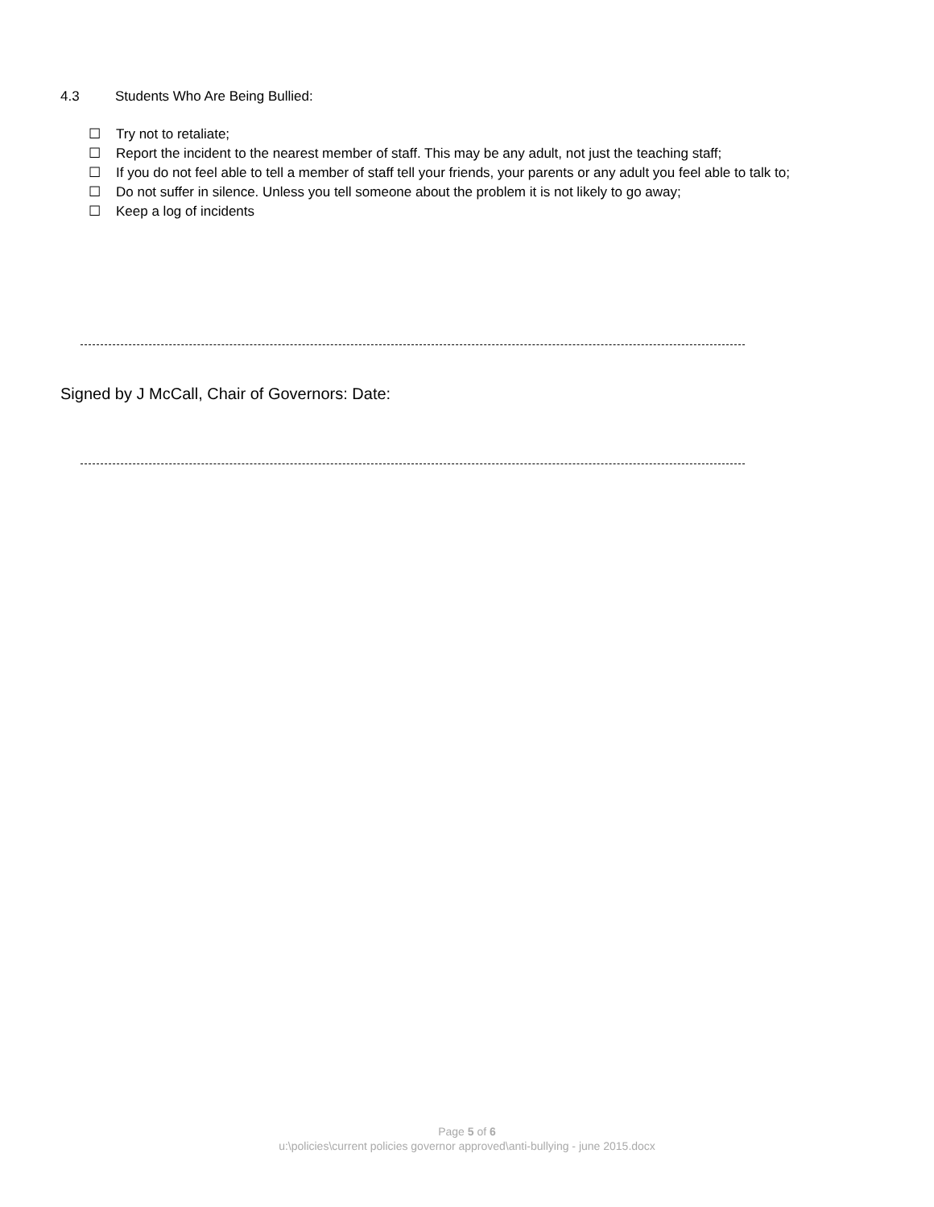4.3 Students Who Are Being Bullied:
☐ Try not to retaliate;
☐ Report the incident to the nearest member of staff. This may be any adult, not just the teaching staff;
☐ If you do not feel able to tell a member of staff tell your friends, your parents or any adult you feel able to talk to;
☐ Do not suffer in silence. Unless you tell someone about the problem it is not likely to go away;
☐ Keep a log of incidents
Signed by J McCall, Chair of Governors: Date:
Page 5 of 6
u:\policies\current policies governor approved\anti-bullying - june 2015.docx